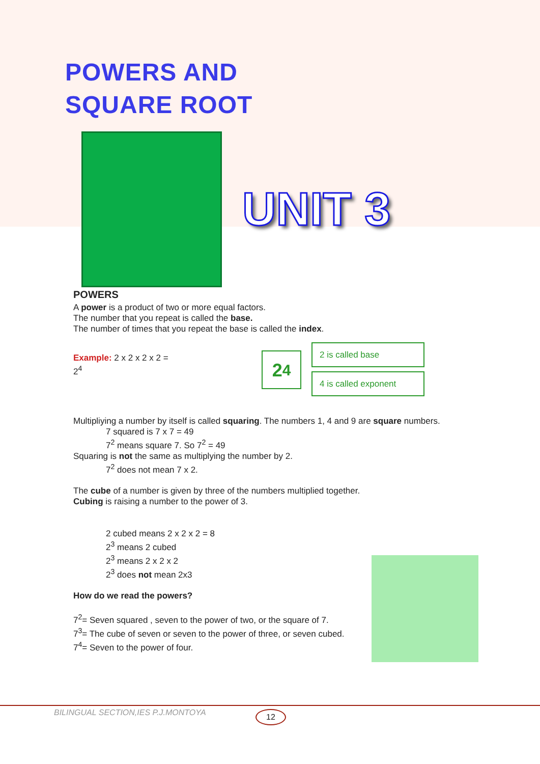POWERS AND
SQUARE ROOT
UNIT 3
POWERS
A power is a product of two or more equal factors.
The number that you repeat is called the base.
The number of times that you repeat the base is called the index.
Example: 2 x 2 x 2 x 2 = 2<sup>4</sup>
2<sup>4</sup>
2 is called base
4 is called exponent
Multipliying a number by itself is called squaring. The numbers 1, 4 and 9 are square numbers.
7 squared is 7 x 7 = 49
7<sup>2</sup> means square 7. So 7<sup>2</sup> = 49
Squaring is not the same as multiplying the number by 2.
7<sup>2</sup> does not mean 7 x 2.
The cube of a number is given by three of the numbers multiplied together.
Cubing is raising a number to the power of 3.
2 cubed means 2 x 2 x 2 = 8
2<sup>3</sup> means 2 cubed
2<sup>3</sup> means 2 x 2 x 2
2<sup>3</sup> does not mean 2x3
How do we read the powers?
7<sup>2</sup>= Seven squared , seven to the power of two, or the square of 7.
7<sup>3</sup>= The cube of seven or seven to the power of three, or seven cubed.
7<sup>4</sup>= Seven to the power of four.
BILINGUAL SECTION,IES P.J.MONTOYA
12